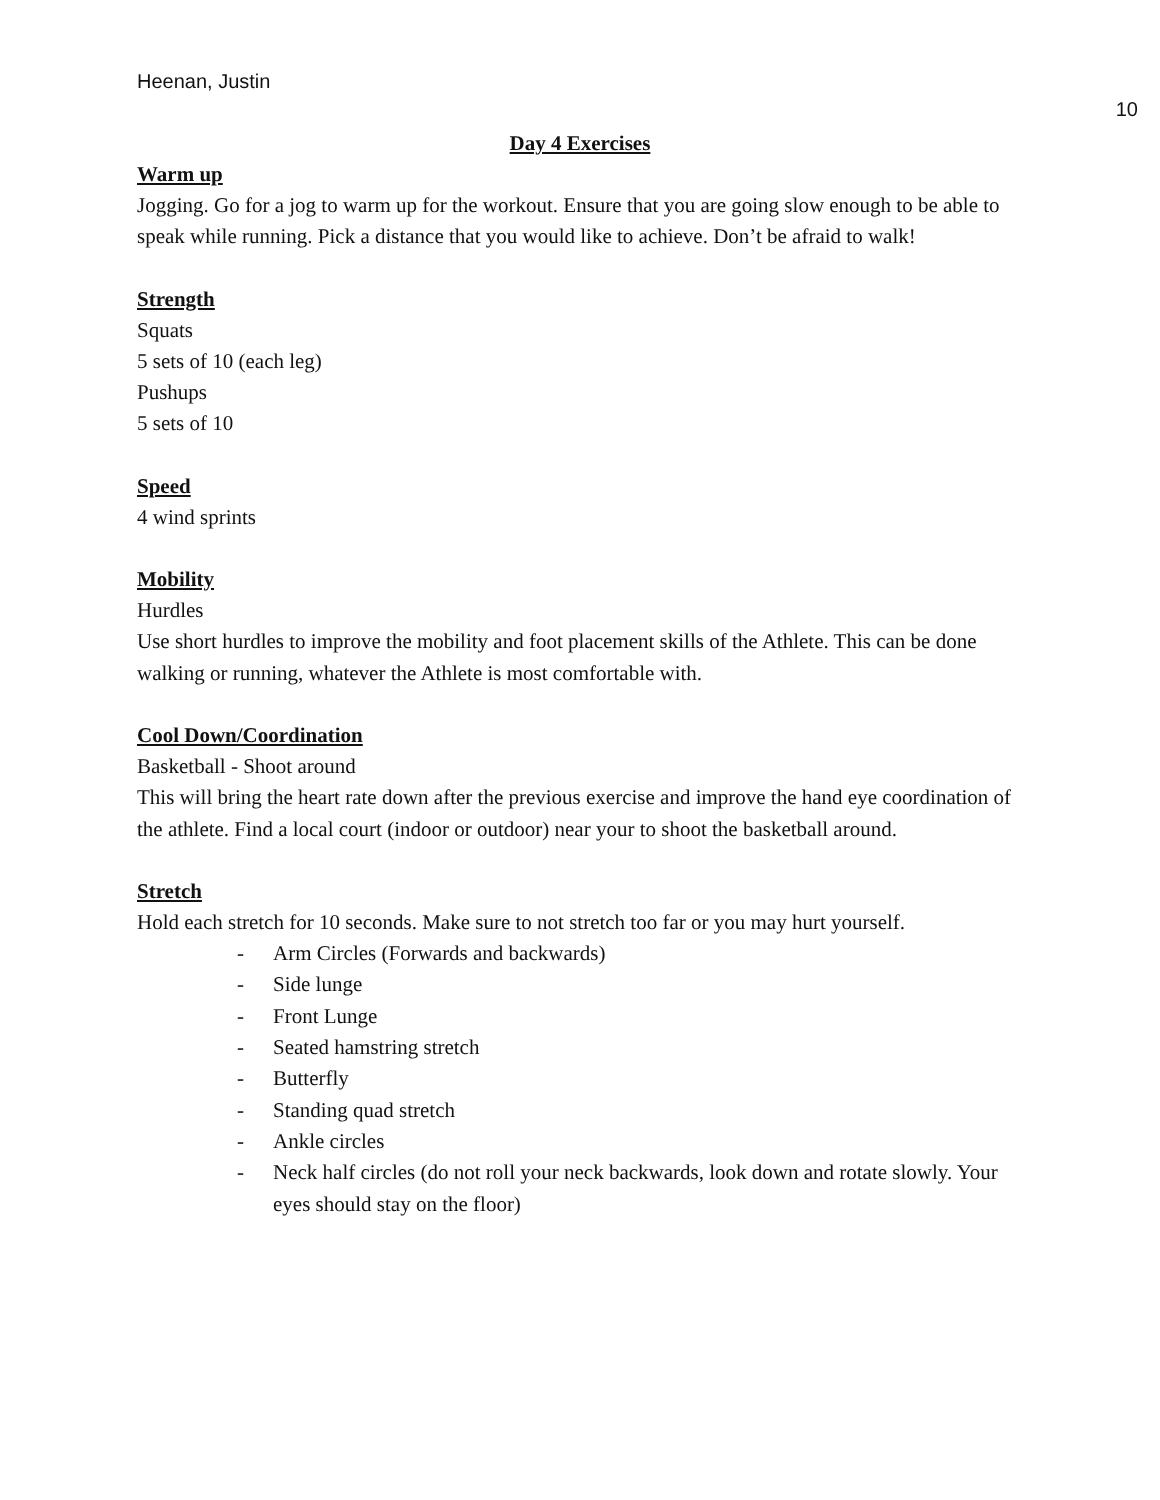Heenan, Justin
10
Day 4 Exercises
Warm up
Jogging. Go for a jog to warm up for the workout. Ensure that you are going slow enough to be able to speak while running. Pick a distance that you would like to achieve. Don’t be afraid to walk!
Strength
Squats
5 sets of 10 (each leg)
Pushups
5 sets of 10
Speed
4 wind sprints
Mobility
Hurdles
Use short hurdles to improve the mobility and foot placement skills of the Athlete. This can be done walking or running, whatever the Athlete is most comfortable with.
Cool Down/Coordination
Basketball - Shoot around
This will bring the heart rate down after the previous exercise and improve the hand eye coordination of the athlete. Find a local court (indoor or outdoor) near your to shoot the basketball around.
Stretch
Hold each stretch for 10 seconds. Make sure to not stretch too far or you may hurt yourself.
- Arm Circles (Forwards and backwards)
- Side lunge
- Front Lunge
- Seated hamstring stretch
- Butterfly
- Standing quad stretch
- Ankle circles
- Neck half circles (do not roll your neck backwards, look down and rotate slowly. Your eyes should stay on the floor)